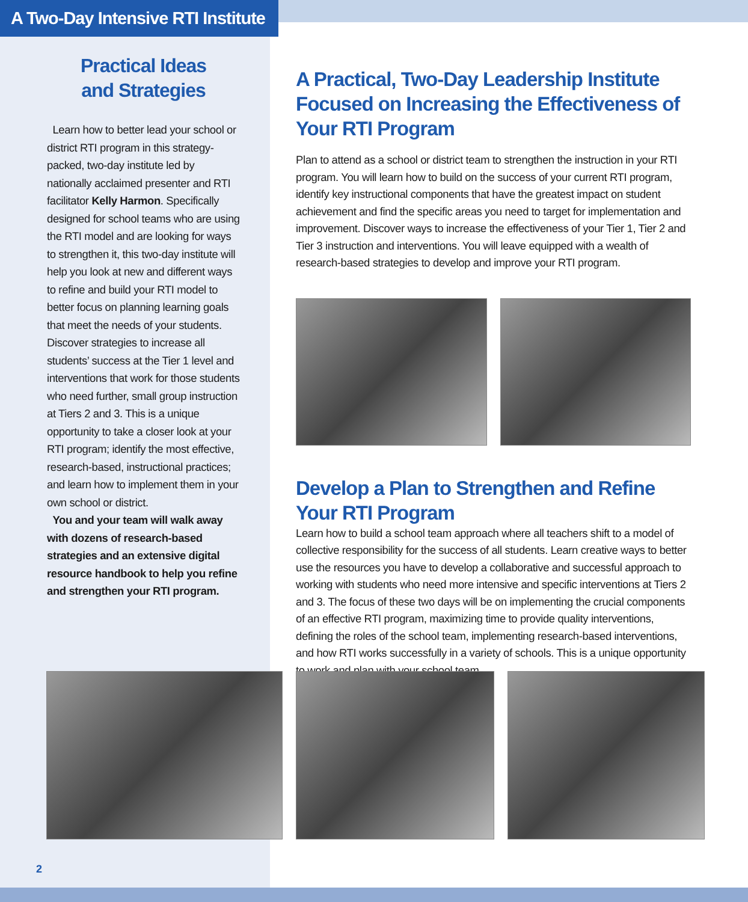A Two-Day Intensive RTI Institute
Practical Ideas
and Strategies
Learn how to better lead your school or district RTI program in this strategy-packed, two-day institute led by nationally acclaimed presenter and RTI facilitator Kelly Harmon. Specifically designed for school teams who are using the RTI model and are looking for ways to strengthen it, this two-day institute will help you look at new and different ways to refine and build your RTI model to better focus on planning learning goals that meet the needs of your students. Discover strategies to increase all students’ success at the Tier 1 level and interventions that work for those students who need further, small group instruction at Tiers 2 and 3. This is a unique opportunity to take a closer look at your RTI program; identify the most effective, research-based, instructional practices; and learn how to implement them in your own school or district.
You and your team will walk away with dozens of research-based strategies and an extensive digital resource handbook to help you refine and strengthen your RTI program.
A Practical, Two-Day Leadership Institute Focused on Increasing the Effectiveness of Your RTI Program
Plan to attend as a school or district team to strengthen the instruction in your RTI program. You will learn how to build on the success of your current RTI program, identify key instructional components that have the greatest impact on student achievement and find the specific areas you need to target for implementation and improvement. Discover ways to increase the effectiveness of your Tier 1, Tier 2 and Tier 3 instruction and interventions. You will leave equipped with a wealth of research-based strategies to develop and improve your RTI program.
Develop a Plan to Strengthen and Refine Your RTI Program
Learn how to build a school team approach where all teachers shift to a model of collective responsibility for the success of all students. Learn creative ways to better use the resources you have to develop a collaborative and successful approach to working with students who need more intensive and specific interventions at Tiers 2 and 3. The focus of these two days will be on implementing the crucial components of an effective RTI program, maximizing time to provide quality interventions, defining the roles of the school team, implementing research-based interventions, and how RTI works successfully in a variety of schools. This is a unique opportunity to work and plan with your school team.
2